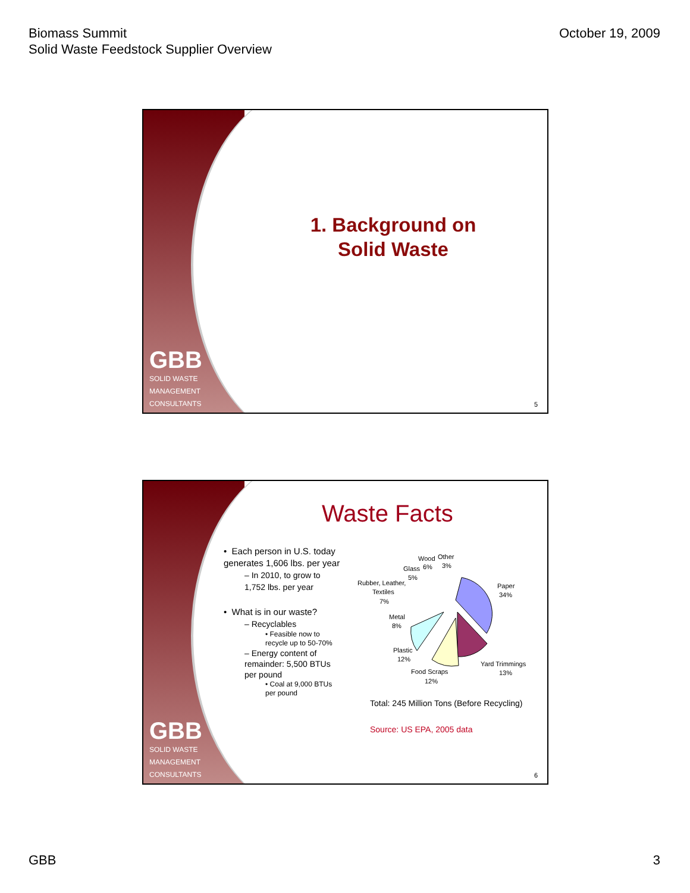Biomass Summit
Solid Waste Feedstock Supplier Overview
October 19, 2009
GBB
SOLID WASTE
MANAGEMENT
CONSULTANTS
1. Background on Solid Waste
5
GBB
SOLID WASTE
MANAGEMENT
CONSULTANTS
Waste Facts
• Each person in U.S. today generates 1,606 lbs. per year
– In 2010, to grow to 1,752 lbs. per year
• What is in our waste?
– Recyclables
• Feasible now to recycle up to 50-70%
– Energy content of remainder: 5,500 BTUs per pound
• Coal at 9,000 BTUs per pound
Paper
34%
Yard Trimmings
13%
Food Scraps
12%
Plastic
12%
Metal
8%
Rubber, Leather,
Textiles
7%
Glass
5%
Wood
6%
Other
3%
Total: 245 Million Tons (Before Recycling)
Source: US EPA, 2005 data
6
GBB 3